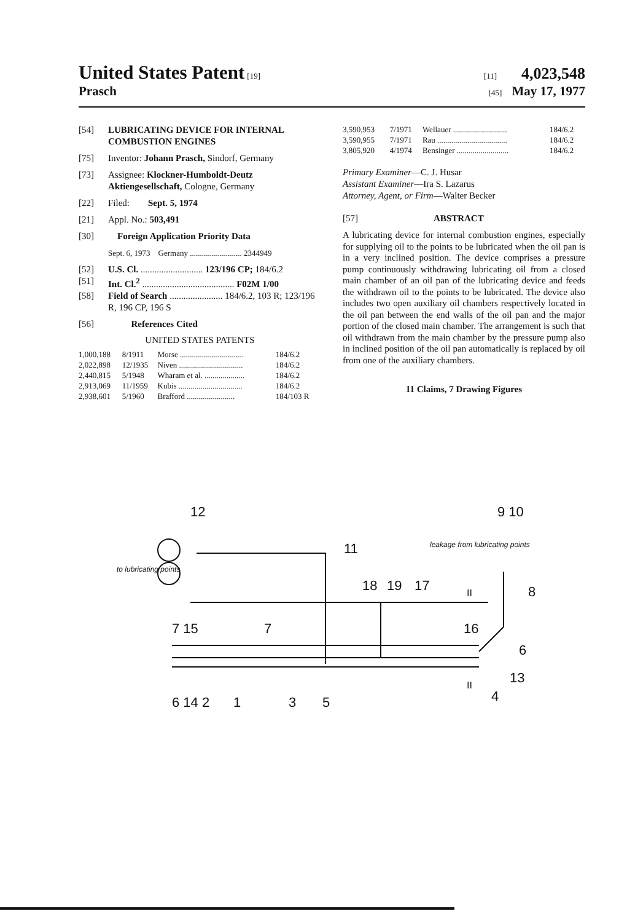United States Patent [19] [11] 4,023,548
Prasch [45] May 17, 1977
[54] LUBRICATING DEVICE FOR INTERNAL COMBUSTION ENGINES
[75] Inventor: Johann Prasch, Sindorf, Germany
[73] Assignee: Klockner-Humboldt-Deutz Aktiengesellschaft, Cologne, Germany
[22] Filed: Sept. 5, 1974
[21] Appl. No.: 503,491
[30] Foreign Application Priority Data
Sept. 6, 1973 Germany .......................... 2344949
[52] U.S. Cl. ........................... 123/196 CP; 184/6.2
[51] Int. Cl.<sup>2</sup> ........................................ F02M 1/00
[58] Field of Search ....................... 184/6.2, 103 R; 123/196 R, 196 CP, 196 S
[56] References Cited
UNITED STATES PATENTS
| 1,000,188 | 8/1911 | Morse ................................ | 184/6.2 |
| 2,022,898 | 12/1935 | Niven ................................ | 184/6.2 |
| 2,440,815 | 5/1948 | Wharam et al. .................... | 184/6.2 |
| 2,913,069 | 11/1959 | Kubis ................................ | 184/6.2 |
| 2,938,601 | 5/1960 | Brafford ........................ | 184/103 R |
| 3,590,953 | 7/1971 | Wellauer ........................... | 184/6.2 |
| 3,590,955 | 7/1971 | Rau ................................... | 184/6.2 |
| 3,805,920 | 4/1974 | Bensinger .......................... | 184/6.2 |
Primary Examiner—C. J. Husar
Assistant Examiner—Ira S. Lazarus
Attorney, Agent, or Firm—Walter Becker
[57] ABSTRACT
A lubricating device for internal combustion engines, especially for supplying oil to the points to be lubricated when the oil pan is in a very inclined position. The device comprises a pressure pump continuously withdrawing lubricating oil from a closed main chamber of an oil pan of the lubricating device and feeds the withdrawn oil to the points to be lubricated. The device also includes two open auxiliary oil chambers respectively located in the oil pan between the end walls of the oil pan and the major portion of the closed main chamber. The arrangement is such that oil withdrawn from the main chamber by the pressure pump also in inclined position of the oil pan automatically is replaced by oil from one of the auxiliary chambers.
11 Claims, 7 Drawing Figures
12
11
18
19
17
9 10
8
6
13
7 15
7
16
6 14 2
1
3
5
4
II
II
to lubricating points
leakage from lubricating points